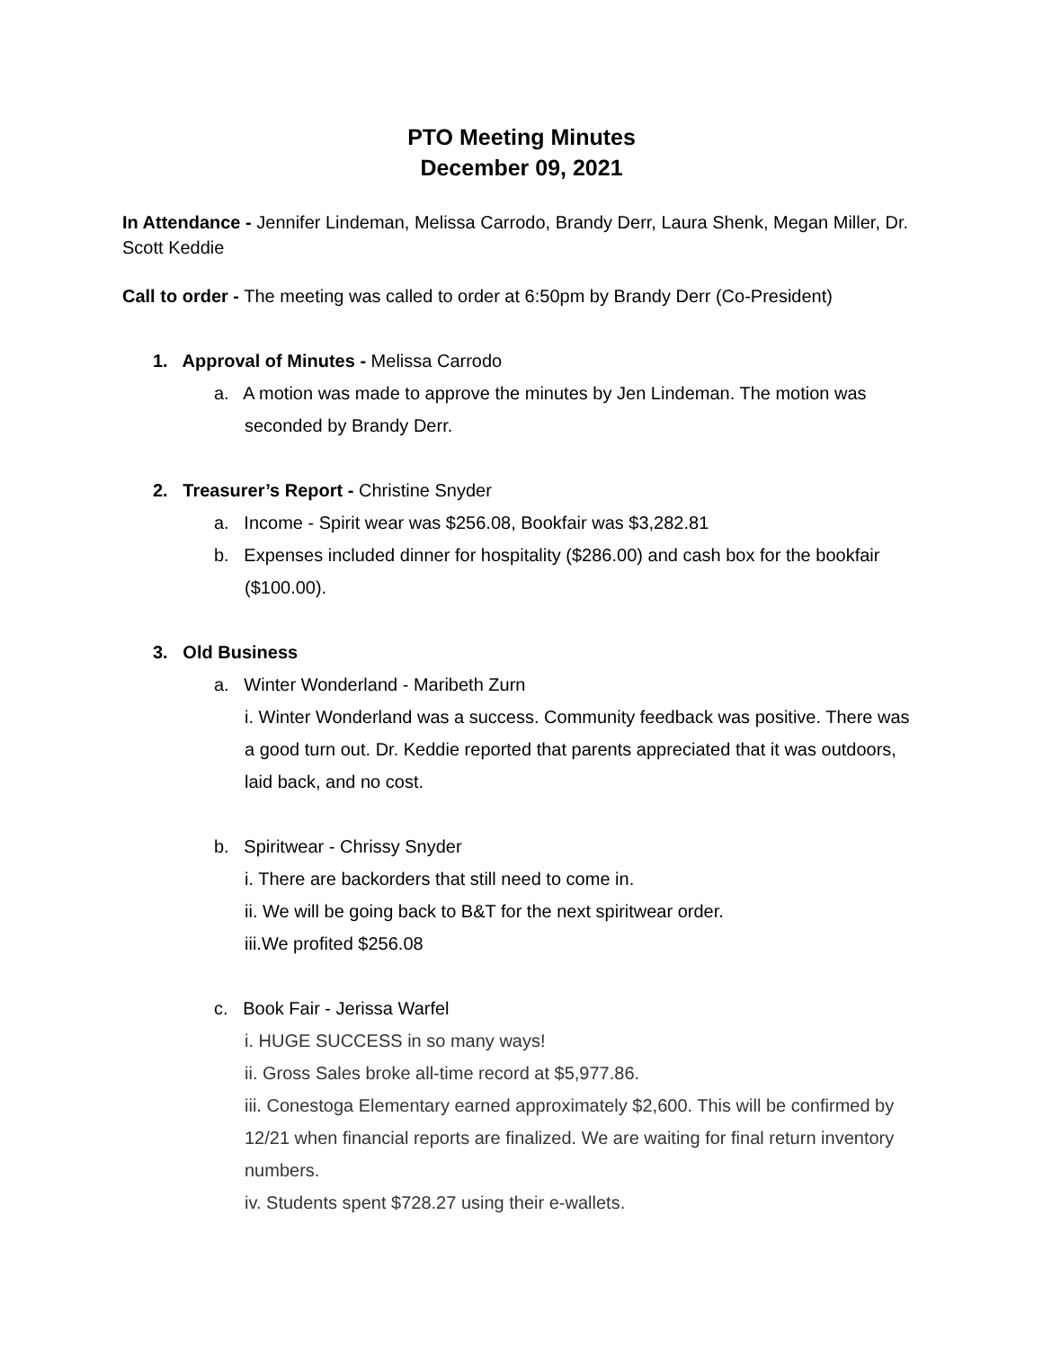PTO Meeting Minutes
December 09, 2021
In Attendance - Jennifer Lindeman, Melissa Carrodo, Brandy Derr, Laura Shenk, Megan Miller, Dr. Scott Keddie
Call to order - The meeting was called to order at 6:50pm by Brandy Derr (Co-President)
1. Approval of Minutes - Melissa Carrodo
a. A motion was made to approve the minutes by Jen Lindeman. The motion was
seconded by Brandy Derr.
2. Treasurer’s Report - Christine Snyder
a. Income - Spirit wear was $256.08, Bookfair was $3,282.81
b. Expenses included dinner for hospitality ($286.00) and cash box for the bookfair
($100.00).
3. Old Business
a. Winter Wonderland - Maribeth Zurn
i. Winter Wonderland was a success. Community feedback was positive. There was a good turn out. Dr. Keddie reported that parents appreciated that it was outdoors, laid back, and no cost.
b. Spiritwear - Chrissy Snyder
i. There are backorders that still need to come in.
ii. We will be going back to B&T for the next spiritwear order.
iii.We profited $256.08
c. Book Fair - Jerissa Warfel
i. HUGE SUCCESS in so many ways!
ii. Gross Sales broke all-time record at $5,977.86.
iii. Conestoga Elementary earned approximately $2,600. This will be confirmed by 12/21 when financial reports are finalized. We are waiting for final return inventory numbers.
iv. Students spent $728.27 using their e-wallets.